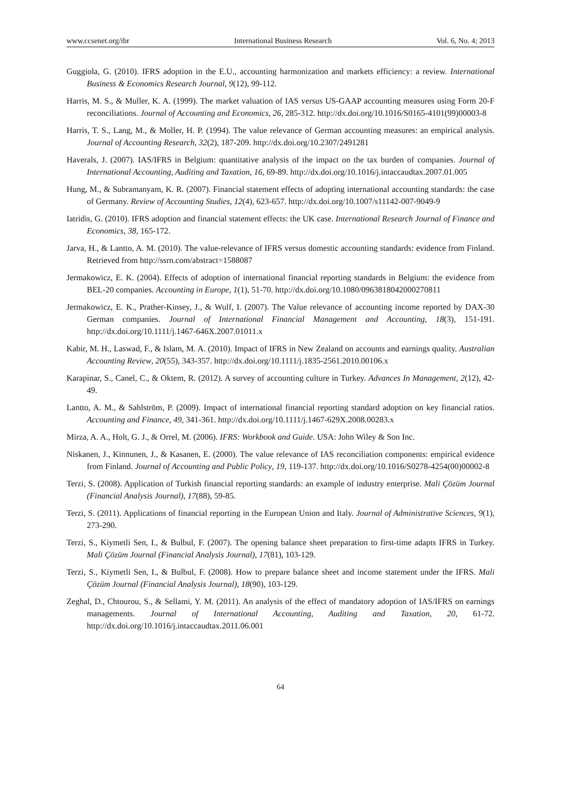www.ccsenet.org/ibr International Business Research Vol. 6, No. 4; 2013
Guggiola, G. (2010). IFRS adoption in the E.U., accounting harmonization and markets efficiency: a review. International Business & Economics Research Journal, 9(12), 99-112.
Harris, M. S., & Muller, K. A. (1999). The market valuation of IAS versus US-GAAP accounting measures using Form 20-F reconciliations. Journal of Accounting and Economics, 26, 285-312. http://dx.doi.org/10.1016/S0165-4101(99)00003-8
Harris, T. S., Lang, M., & Moller, H. P. (1994). The value relevance of German accounting measures: an empirical analysis. Journal of Accounting Research, 32(2), 187-209. http://dx.doi.org/10.2307/2491281
Haverals, J. (2007). IAS/IFRS in Belgium: quantitative analysis of the impact on the tax burden of companies. Journal of International Accounting, Auditing and Taxation, 16, 69-89. http://dx.doi.org/10.1016/j.intaccaudtax.2007.01.005
Hung, M., & Subramanyam, K. R. (2007). Financial statement effects of adopting international accounting standards: the case of Germany. Review of Accounting Studies, 12(4), 623-657. http://dx.doi.org/10.1007/s11142-007-9049-9
Iatridis, G. (2010). IFRS adoption and financial statement effects: the UK case. International Research Journal of Finance and Economics, 38, 165-172.
Jarva, H., & Lantto, A. M. (2010). The value-relevance of IFRS versus domestic accounting standards: evidence from Finland. Retrieved from http://ssrn.com/abstract=1588087
Jermakowicz, E. K. (2004). Effects of adoption of international financial reporting standards in Belgium: the evidence from BEL-20 companies. Accounting in Europe, 1(1), 51-70. http://dx.doi.org/10.1080/0963818042000270811
Jermakowicz, E. K., Prather-Kinsey, J., & Wulf, I. (2007). The Value relevance of accounting income reported by DAX-30 German companies. Journal of International Financial Management and Accounting, 18(3), 151-191. http://dx.doi.org/10.1111/j.1467-646X.2007.01011.x
Kabir, M. H., Laswad, F., & Islam, M. A. (2010). Impact of IFRS in New Zealand on accounts and earnings quality. Australian Accounting Review, 20(55), 343-357. http://dx.doi.org/10.1111/j.1835-2561.2010.00106.x
Karapinar, S., Canel, C., & Oktem, R. (2012). A survey of accounting culture in Turkey. Advances In Management, 2(12), 42-49.
Lantto, A. M., & Sahlström, P. (2009). Impact of international financial reporting standard adoption on key financial ratios. Accounting and Finance, 49, 341-361. http://dx.doi.org/10.1111/j.1467-629X.2008.00283.x
Mirza, A. A., Holt, G. J., & Orrel, M. (2006). IFRS: Workbook and Guide. USA: John Wiley & Son Inc.
Niskanen, J., Kinnunen, J., & Kasanen, E. (2000). The value relevance of IAS reconciliation components: empirical evidence from Finland. Journal of Accounting and Public Policy, 19, 119-137. http://dx.doi.org/10.1016/S0278-4254(00)00002-8
Terzi, S. (2008). Application of Turkish financial reporting standards: an example of industry enterprise. Mali Çözüm Journal (Financial Analysis Journal), 17(88), 59-85.
Terzi, S. (2011). Applications of financial reporting in the European Union and Italy. Journal of Administrative Sciences, 9(1), 273-290.
Terzi, S., Kiymetli Sen, I., & Bulbul, F. (2007). The opening balance sheet preparation to first-time adapts IFRS in Turkey. Mali Çözüm Journal (Financial Analysis Journal), 17(81), 103-129.
Terzi, S., Kiymetli Sen, I., & Bulbul, F. (2008). How to prepare balance sheet and income statement under the IFRS. Mali Çözüm Journal (Financial Analysis Journal), 18(90), 103-129.
Zeghal, D., Chtourou, S., & Sellami, Y. M. (2011). An analysis of the effect of mandatory adoption of IAS/IFRS on earnings managements. Journal of International Accounting, Auditing and Taxation, 20, 61-72. http://dx.doi.org/10.1016/j.intaccaudtax.2011.06.001
64